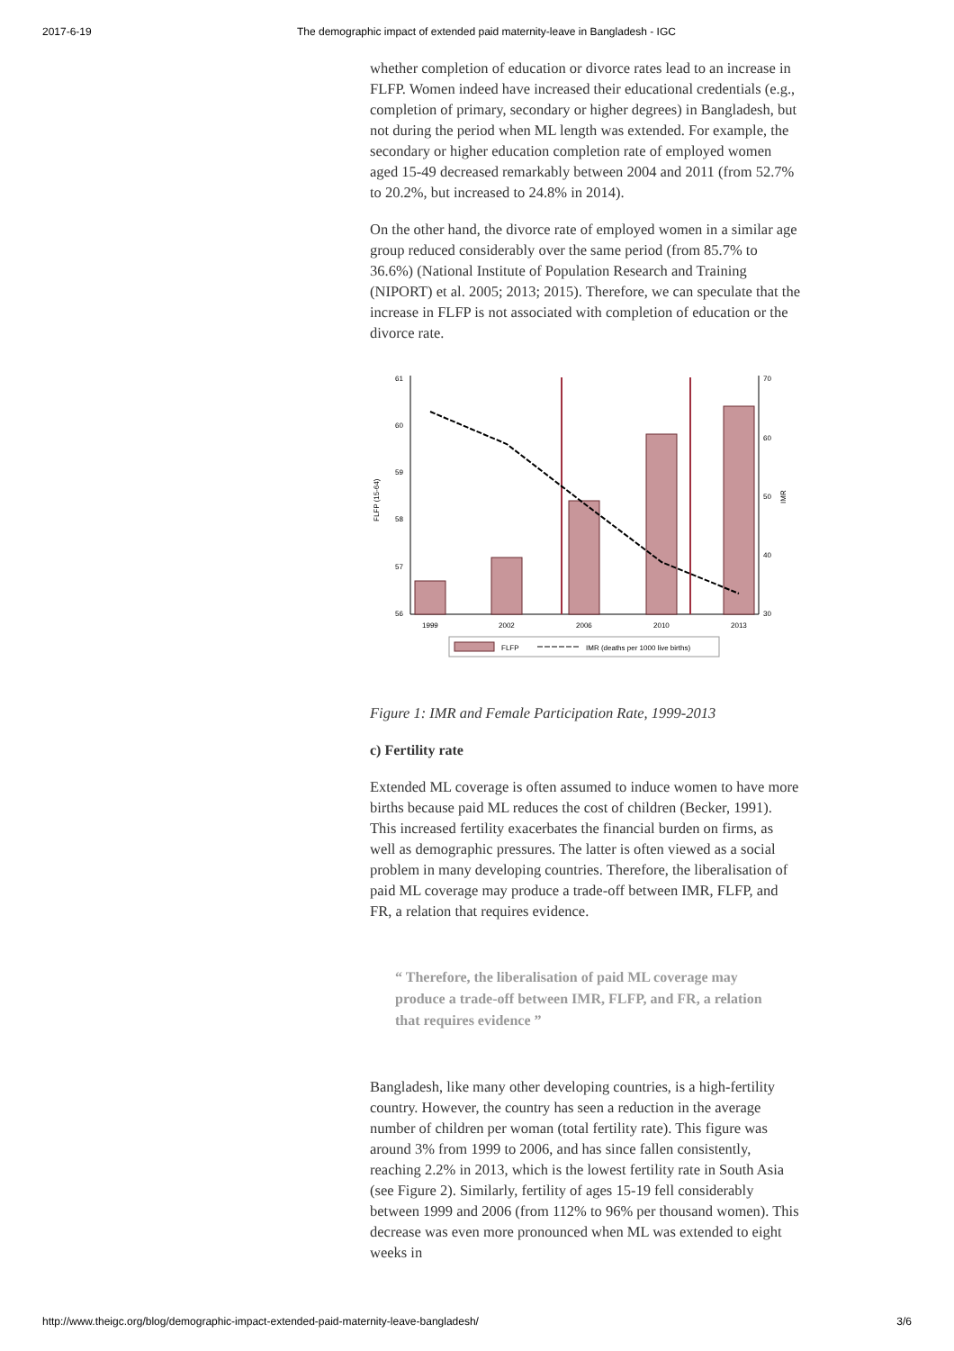2017-6-19 The demographic impact of extended paid maternity-leave in Bangladesh - IGC
whether completion of education or divorce rates lead to an increase in FLFP. Women indeed have increased their educational credentials (e.g., completion of primary, secondary or higher degrees) in Bangladesh, but not during the period when ML length was extended. For example, the secondary or higher education completion rate of employed women aged 15-49 decreased remarkably between 2004 and 2011 (from 52.7% to 20.2%, but increased to 24.8% in 2014).
On the other hand, the divorce rate of employed women in a similar age group reduced considerably over the same period (from 85.7% to 36.6%) (National Institute of Population Research and Training (NIPORT) et al. 2005; 2013; 2015). Therefore, we can speculate that the increase in FLFP is not associated with completion of education or the divorce rate.
61
60
59
58
57
56
70
60
50
40
30
FLFP (15-64)
IMR
1999
2002
2006
2010
2013
FLFP
IMR (deaths per 1000 live births)
Figure 1: IMR and Female Participation Rate, 1999-2013
c) Fertility rate
Extended ML coverage is often assumed to induce women to have more births because paid ML reduces the cost of children (Becker, 1991). This increased fertility exacerbates the financial burden on firms, as well as demographic pressures. The latter is often viewed as a social problem in many developing countries. Therefore, the liberalisation of paid ML coverage may produce a trade-off between IMR, FLFP, and FR, a relation that requires evidence.
“ Therefore, the liberalisation of paid ML coverage may produce a trade-off between IMR, FLFP, and FR, a relation that requires evidence ”
Bangladesh, like many other developing countries, is a high-fertility country. However, the country has seen a reduction in the average number of children per woman (total fertility rate). This figure was around 3% from 1999 to 2006, and has since fallen consistently, reaching 2.2% in 2013, which is the lowest fertility rate in South Asia (see Figure 2). Similarly, fertility of ages 15-19 fell considerably between 1999 and 2006 (from 112% to 96% per thousand women). This decrease was even more pronounced when ML was extended to eight weeks in
http://www.theigc.org/blog/demographic-impact-extended-paid-maternity-leave-bangladesh/ 3/6